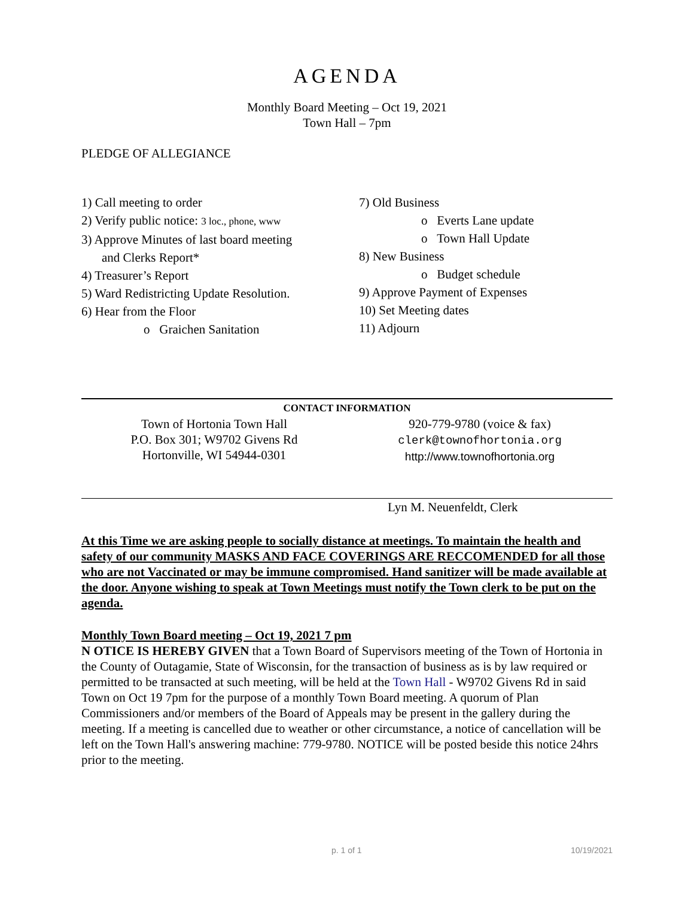AGENDA
Monthly Board Meeting – Oct 19, 2021
Town Hall – 7pm
PLEDGE OF ALLEGIANCE
1) Call meeting to order
2) Verify public notice: 3 loc., phone, www
3) Approve Minutes of last board meeting
and Clerks Report*
4) Treasurer’s Report
5) Ward Redistricting Update Resolution.
6) Hear from the Floor
o Graichen Sanitation
7) Old Business
o Everts Lane update
o Town Hall Update
8) New Business
o Budget schedule
9) Approve Payment of Expenses
10) Set Meeting dates
11) Adjourn
CONTACT INFORMATION
Town of Hortonia Town Hall
P.O. Box 301; W9702 Givens Rd
Hortonville, WI 54944-0301
920-779-9780 (voice & fax)
clerk@townofhortonia.org
http://www.townofhortonia.org
Lyn M. Neuenfeldt, Clerk
At this Time we are asking people to socially distance at meetings. To maintain the health and safety of our community MASKS AND FACE COVERINGS ARE RECCOMENDED for all those who are not Vaccinated or may be immune compromised. Hand sanitizer will be made available at the door. Anyone wishing to speak at Town Meetings must notify the Town clerk to be put on the agenda.
Monthly Town Board meeting – Oct 19, 2021 7 pm
N OTICE IS HEREBY GIVEN that a Town Board of Supervisors meeting of the Town of Hortonia in the County of Outagamie, State of Wisconsin, for the transaction of business as is by law required or permitted to be transacted at such meeting, will be held at the Town Hall - W9702 Givens Rd in said Town on Oct 19 7pm for the purpose of a monthly Town Board meeting. A quorum of Plan Commissioners and/or members of the Board of Appeals may be present in the gallery during the meeting. If a meeting is cancelled due to weather or other circumstance, a notice of cancellation will be left on the Town Hall's answering machine: 779-9780. NOTICE will be posted beside this notice 24hrs prior to the meeting.
p. 1 of 1 10/19/2021